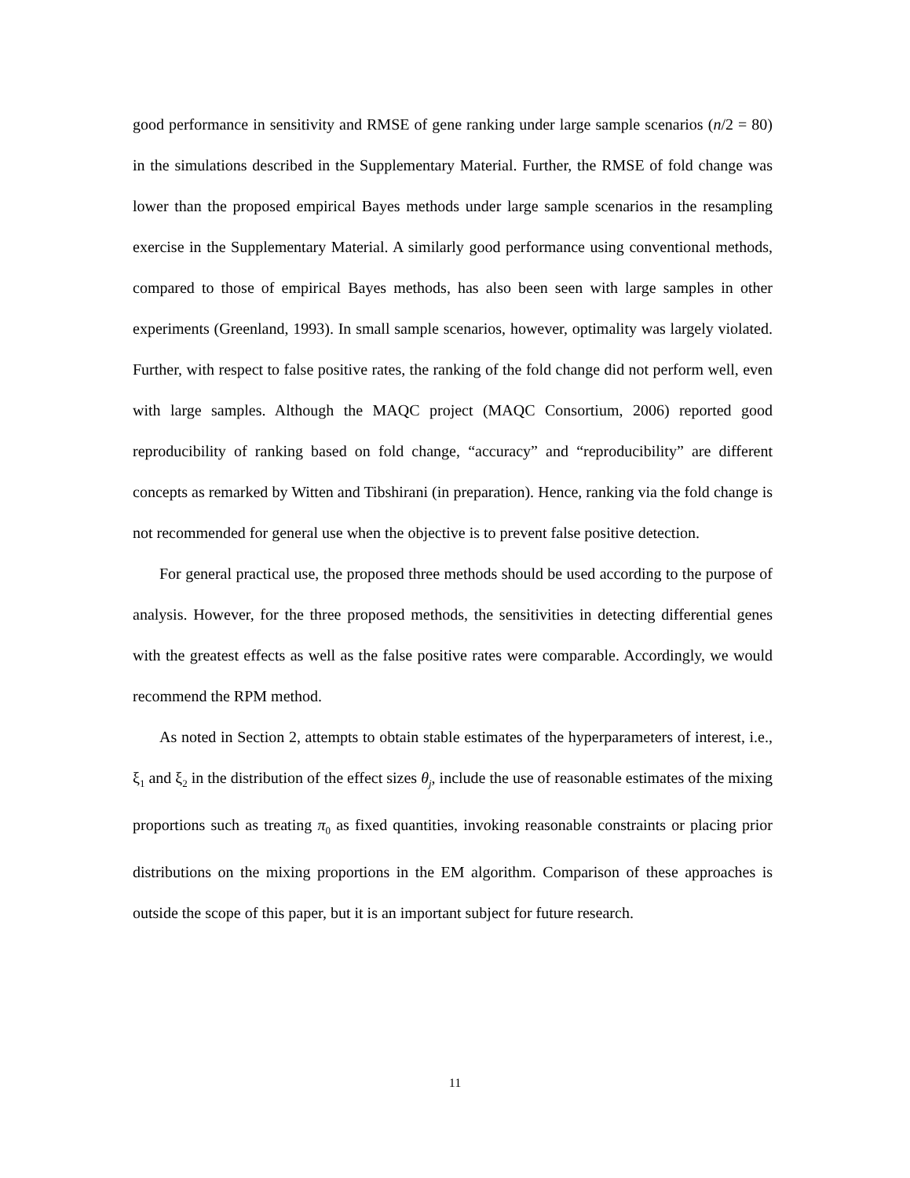good performance in sensitivity and RMSE of gene ranking under large sample scenarios (n/2 = 80) in the simulations described in the Supplementary Material. Further, the RMSE of fold change was lower than the proposed empirical Bayes methods under large sample scenarios in the resampling exercise in the Supplementary Material. A similarly good performance using conventional methods, compared to those of empirical Bayes methods, has also been seen with large samples in other experiments (Greenland, 1993). In small sample scenarios, however, optimality was largely violated. Further, with respect to false positive rates, the ranking of the fold change did not perform well, even with large samples. Although the MAQC project (MAQC Consortium, 2006) reported good reproducibility of ranking based on fold change, “accuracy” and “reproducibility” are different concepts as remarked by Witten and Tibshirani (in preparation). Hence, ranking via the fold change is not recommended for general use when the objective is to prevent false positive detection.
For general practical use, the proposed three methods should be used according to the purpose of analysis. However, for the three proposed methods, the sensitivities in detecting differential genes with the greatest effects as well as the false positive rates were comparable. Accordingly, we would recommend the RPM method.
As noted in Section 2, attempts to obtain stable estimates of the hyperparameters of interest, i.e., ξ<sub>1</sub> and ξ<sub>2</sub> in the distribution of the effect sizes θ<sub>j</sub>, include the use of reasonable estimates of the mixing proportions such as treating π<sub>0</sub> as fixed quantities, invoking reasonable constraints or placing prior distributions on the mixing proportions in the EM algorithm. Comparison of these approaches is outside the scope of this paper, but it is an important subject for future research.
11